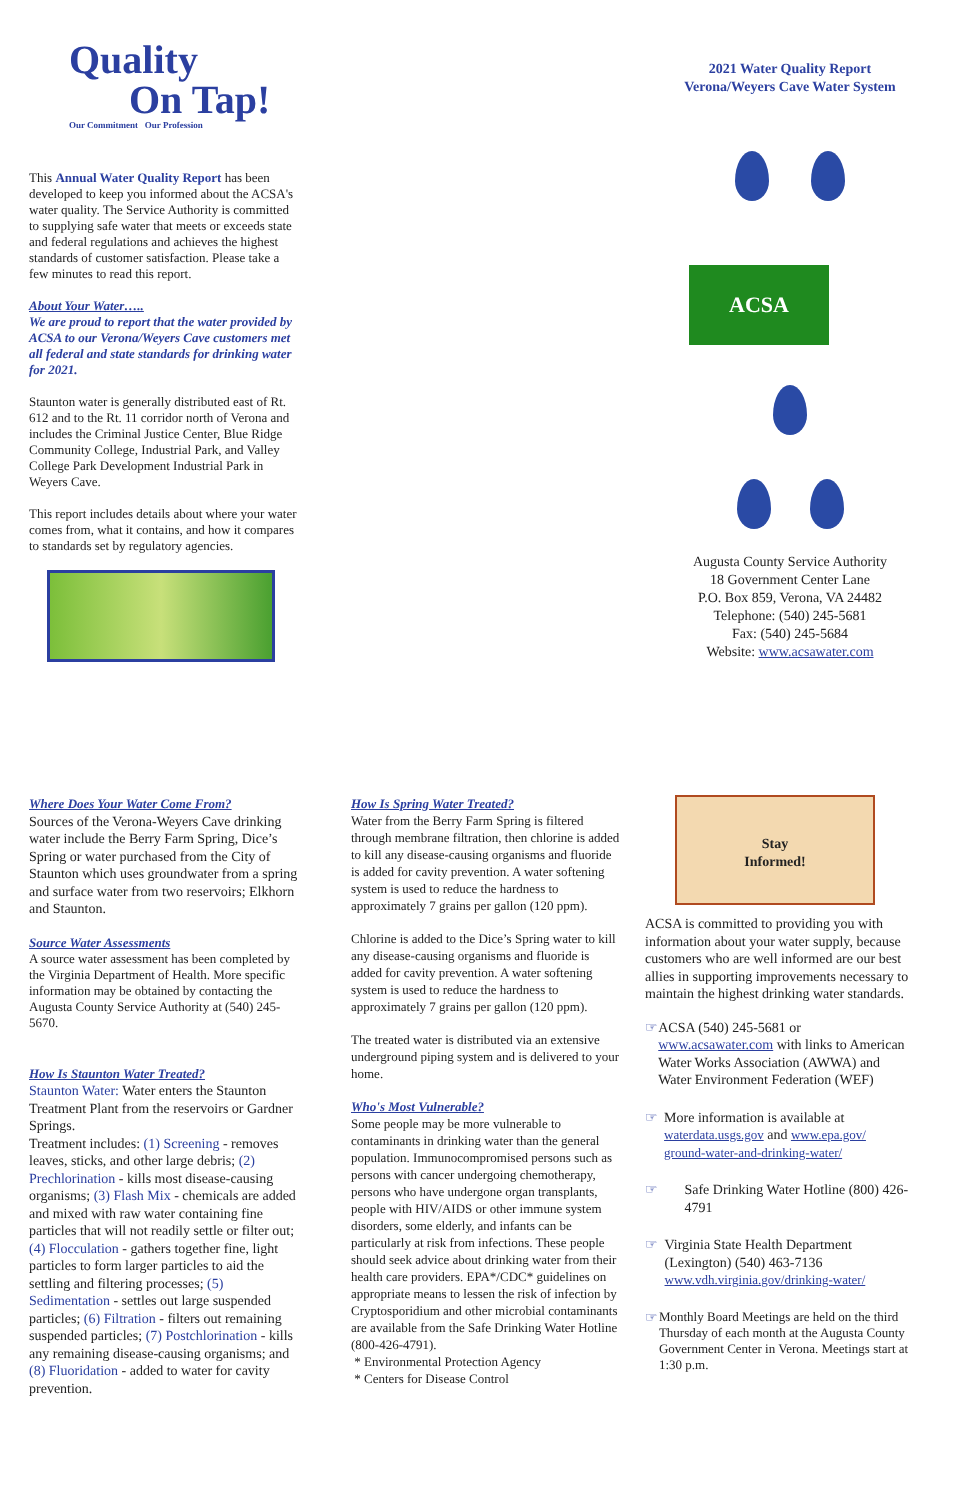Quality
On Tap!
Our Commitment Our Profession
This Annual Water Quality Report has been developed to keep you informed about the ACSA's water quality. The Service Authority is committed to supplying safe water that meets or exceeds state and federal regulations and achieves the highest standards of customer satisfaction. Please take a few minutes to read this report.
About Your Water…..
We are proud to report that the water provided by ACSA to our Verona/Weyers Cave customers met all federal and state standards for drinking water for 2021.
Staunton water is generally distributed east of Rt. 612 and to the Rt. 11 corridor north of Verona and includes the Criminal Justice Center, Blue Ridge Community College, Industrial Park, and Valley College Park Development Industrial Park in Weyers Cave.
This report includes details about where your water comes from, what it contains, and how it compares to standards set by regulatory agencies.
2021 Water Quality Report
Verona/Weyers Cave Water System
ACSA
Augusta County Service Authority
18 Government Center Lane
P.O. Box 859, Verona, VA 24482
Telephone: (540) 245-5681
Fax: (540) 245-5684
Website: www.acsawater.com
Where Does Your Water Come From?
Sources of the Verona-Weyers Cave drinking water include the Berry Farm Spring, Dice’s Spring or water purchased from the City of Staunton which uses groundwater from a spring and surface water from two reservoirs; Elkhorn and Staunton.
Source Water Assessments
A source water assessment has been completed by the Virginia Department of Health. More specific information may be obtained by contacting the Augusta County Service Authority at (540) 245-5670.
How Is Staunton Water Treated?
Staunton Water: Water enters the Staunton Treatment Plant from the reservoirs or Gardner Springs.
Treatment includes: (1) Screening - removes leaves, sticks, and other large debris; (2) Prechlorination - kills most disease-causing organisms; (3) Flash Mix - chemicals are added and mixed with raw water containing fine particles that will not readily settle or filter out; (4) Flocculation - gathers together fine, light particles to form larger particles to aid the settling and filtering processes; (5) Sedimentation - settles out large suspended particles; (6) Filtration - filters out remaining suspended particles; (7) Postchlorination - kills any remaining disease-causing organisms; and (8) Fluoridation - added to water for cavity prevention.
How Is Spring Water Treated?
Water from the Berry Farm Spring is filtered through membrane filtration, then chlorine is added to kill any disease-causing organisms and fluoride is added for cavity prevention. A water softening system is used to reduce the hardness to approximately 7 grains per gallon (120 ppm).
Chlorine is added to the Dice’s Spring water to kill any disease-causing organisms and fluoride is added for cavity prevention. A water softening system is used to reduce the hardness to approximately 7 grains per gallon (120 ppm).
The treated water is distributed via an extensive underground piping system and is delivered to your home.
Who's Most Vulnerable?
Some people may be more vulnerable to contaminants in drinking water than the general population. Immunocompromised persons such as persons with cancer undergoing chemotherapy, persons who have undergone organ transplants, people with HIV/AIDS or other immune system disorders, some elderly, and infants can be particularly at risk from infections. These people should seek advice about drinking water from their health care providers. EPA*/CDC* guidelines on appropriate means to lessen the risk of infection by Cryptosporidium and other microbial contaminants are available from the Safe Drinking Water Hotline (800-426-4791).
* Environmental Protection Agency
* Centers for Disease Control
Stay
Informed!
ACSA is committed to providing you with information about your water supply, because customers who are well informed are our best allies in supporting improvements necessary to maintain the highest drinking water standards.
☞ ACSA (540) 245-5681 or www.acsawater.com with links to American Water Works Association (AWWA) and Water Environment Federation (WEF)
☞ More information is available at waterdata.usgs.gov and www.epa.gov/ ground-water-and-drinking-water/
☞ Safe Drinking Water Hotline (800) 426-4791
☞ Virginia State Health Department (Lexington) (540) 463-7136 www.vdh.virginia.gov/drinking-water/
☞ Monthly Board Meetings are held on the third Thursday of each month at the Augusta County Government Center in Verona. Meetings start at 1:30 p.m.